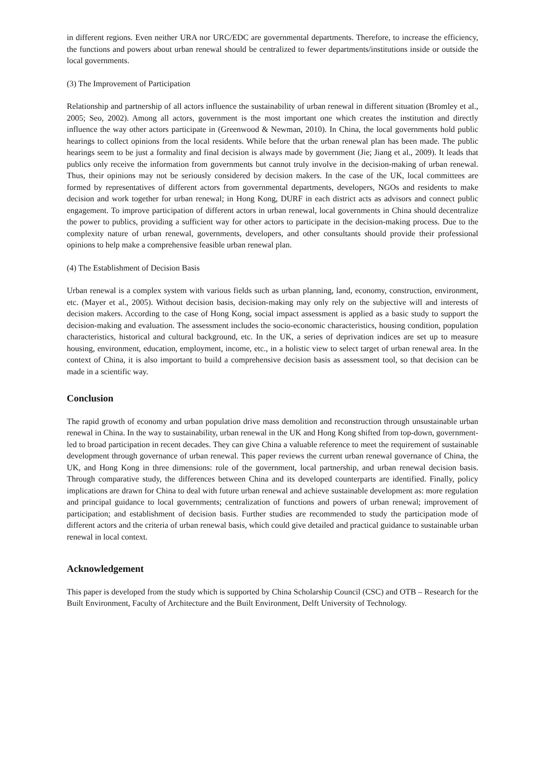in different regions. Even neither URA nor URC/EDC are governmental departments. Therefore, to increase the efficiency, the functions and powers about urban renewal should be centralized to fewer departments/institutions inside or outside the local governments.
(3) The Improvement of Participation
Relationship and partnership of all actors influence the sustainability of urban renewal in different situation (Bromley et al., 2005; Seo, 2002). Among all actors, government is the most important one which creates the institution and directly influence the way other actors participate in (Greenwood & Newman, 2010). In China, the local governments hold public hearings to collect opinions from the local residents. While before that the urban renewal plan has been made. The public hearings seem to be just a formality and final decision is always made by government (Jie; Jiang et al., 2009). It leads that publics only receive the information from governments but cannot truly involve in the decision-making of urban renewal. Thus, their opinions may not be seriously considered by decision makers. In the case of the UK, local committees are formed by representatives of different actors from governmental departments, developers, NGOs and residents to make decision and work together for urban renewal; in Hong Kong, DURF in each district acts as advisors and connect public engagement. To improve participation of different actors in urban renewal, local governments in China should decentralize the power to publics, providing a sufficient way for other actors to participate in the decision-making process. Due to the complexity nature of urban renewal, governments, developers, and other consultants should provide their professional opinions to help make a comprehensive feasible urban renewal plan.
(4) The Establishment of Decision Basis
Urban renewal is a complex system with various fields such as urban planning, land, economy, construction, environment, etc. (Mayer et al., 2005). Without decision basis, decision-making may only rely on the subjective will and interests of decision makers. According to the case of Hong Kong, social impact assessment is applied as a basic study to support the decision-making and evaluation. The assessment includes the socio-economic characteristics, housing condition, population characteristics, historical and cultural background, etc. In the UK, a series of deprivation indices are set up to measure housing, environment, education, employment, income, etc., in a holistic view to select target of urban renewal area. In the context of China, it is also important to build a comprehensive decision basis as assessment tool, so that decision can be made in a scientific way.
Conclusion
The rapid growth of economy and urban population drive mass demolition and reconstruction through unsustainable urban renewal in China. In the way to sustainability, urban renewal in the UK and Hong Kong shifted from top-down, government-led to broad participation in recent decades. They can give China a valuable reference to meet the requirement of sustainable development through governance of urban renewal. This paper reviews the current urban renewal governance of China, the UK, and Hong Kong in three dimensions: role of the government, local partnership, and urban renewal decision basis. Through comparative study, the differences between China and its developed counterparts are identified. Finally, policy implications are drawn for China to deal with future urban renewal and achieve sustainable development as: more regulation and principal guidance to local governments; centralization of functions and powers of urban renewal; improvement of participation; and establishment of decision basis. Further studies are recommended to study the participation mode of different actors and the criteria of urban renewal basis, which could give detailed and practical guidance to sustainable urban renewal in local context.
Acknowledgement
This paper is developed from the study which is supported by China Scholarship Council (CSC) and OTB – Research for the Built Environment, Faculty of Architecture and the Built Environment, Delft University of Technology.